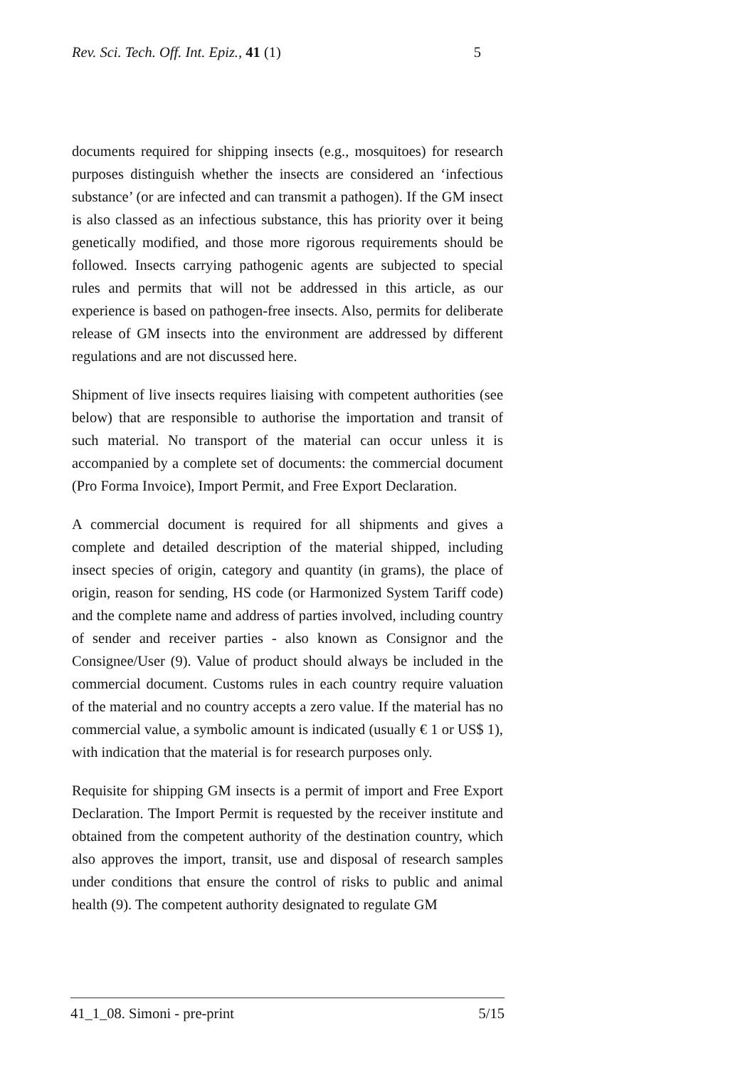Rev. Sci. Tech. Off. Int. Epiz., 41 (1) 5
documents required for shipping insects (e.g., mosquitoes) for research purposes distinguish whether the insects are considered an ‘infectious substance’ (or are infected and can transmit a pathogen). If the GM insect is also classed as an infectious substance, this has priority over it being genetically modified, and those more rigorous requirements should be followed. Insects carrying pathogenic agents are subjected to special rules and permits that will not be addressed in this article, as our experience is based on pathogen-free insects. Also, permits for deliberate release of GM insects into the environment are addressed by different regulations and are not discussed here.
Shipment of live insects requires liaising with competent authorities (see below) that are responsible to authorise the importation and transit of such material. No transport of the material can occur unless it is accompanied by a complete set of documents: the commercial document (Pro Forma Invoice), Import Permit, and Free Export Declaration.
A commercial document is required for all shipments and gives a complete and detailed description of the material shipped, including insect species of origin, category and quantity (in grams), the place of origin, reason for sending, HS code (or Harmonized System Tariff code) and the complete name and address of parties involved, including country of sender and receiver parties - also known as Consignor and the Consignee/User (9). Value of product should always be included in the commercial document. Customs rules in each country require valuation of the material and no country accepts a zero value. If the material has no commercial value, a symbolic amount is indicated (usually € 1 or US$ 1), with indication that the material is for research purposes only.
Requisite for shipping GM insects is a permit of import and Free Export Declaration. The Import Permit is requested by the receiver institute and obtained from the competent authority of the destination country, which also approves the import, transit, use and disposal of research samples under conditions that ensure the control of risks to public and animal health (9). The competent authority designated to regulate GM
41_1_08. Simoni - pre-print 5/15